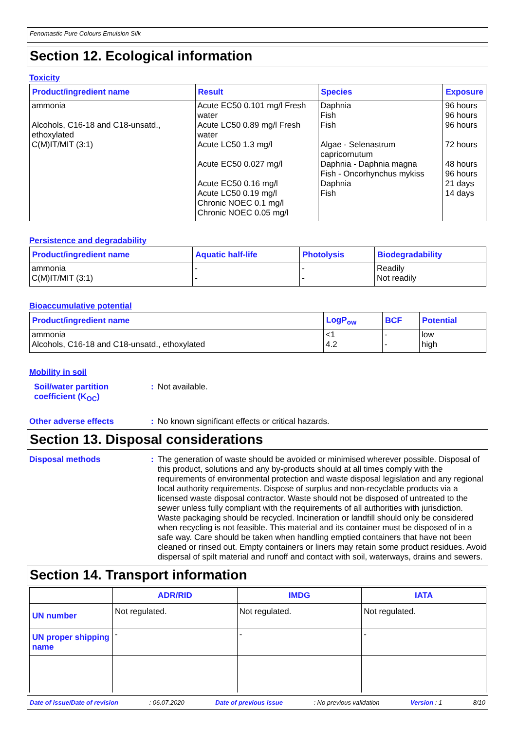Fenomastic Pure Colours Emulsion Silk
Section 12. Ecological information
Toxicity
| Product/ingredient name | Result | Species | Exposure |
| --- | --- | --- | --- |
| ammonia Alcohols, C16-18 and C18-unsatd., ethoxylated C(M)IT/MIT (3:1) | Acute EC50 0.101 mg/l Fresh water Acute LC50 0.89 mg/l Fresh water Acute LC50 1.3 mg/l Acute EC50 0.027 mg/l Acute EC50 0.16 mg/l Acute LC50 0.19 mg/l Chronic NOEC 0.1 mg/l Chronic NOEC 0.05 mg/l | Daphnia Fish Fish Algae - Selenastrum capricornutum Daphnia - Daphnia magna Fish - Oncorhynchus mykiss Daphnia Fish | 96 hours 96 hours 96 hours 72 hours 48 hours 96 hours 21 days 14 days |
Persistence and degradability
| Product/ingredient name | Aquatic half-life | Photolysis | Biodegradability |
| --- | --- | --- | --- |
| ammonia C(M)IT/MIT (3:1) | - - | - - | Readily Not readily |
Bioaccumulative potential
| Product/ingredient name | LogP<sub>ow</sub> | BCF | Potential |
| --- | --- | --- | --- |
| ammonia Alcohols, C16-18 and C18-unsatd., ethoxylated | <1 4.2 | - - | low high |
Mobility in soil
Soil/water partition coefficient (K<sub>OC</sub>)
: Not available.
Other adverse effects
: No known significant effects or critical hazards.
Section 13. Disposal considerations
Disposal methods
: The generation of waste should be avoided or minimised wherever possible. Disposal of this product, solutions and any by-products should at all times comply with the requirements of environmental protection and waste disposal legislation and any regional local authority requirements. Dispose of surplus and non-recyclable products via a licensed waste disposal contractor. Waste should not be disposed of untreated to the sewer unless fully compliant with the requirements of all authorities with jurisdiction. Waste packaging should be recycled. Incineration or landfill should only be considered when recycling is not feasible. This material and its container must be disposed of in a safe way. Care should be taken when handling emptied containers that have not been cleaned or rinsed out. Empty containers or liners may retain some product residues. Avoid dispersal of spilt material and runoff and contact with soil, waterways, drains and sewers.
Section 14. Transport information
| | ADR/RID | IMDG | IATA |
| --- | --- | --- | --- |
| UN number | Not regulated. | Not regulated. | Not regulated. |
| UN proper shipping name | - | - | - |
Date of issue/Date of revision: 06.07.2020 Date of previous issue: No previous validation Version : 1 8/10